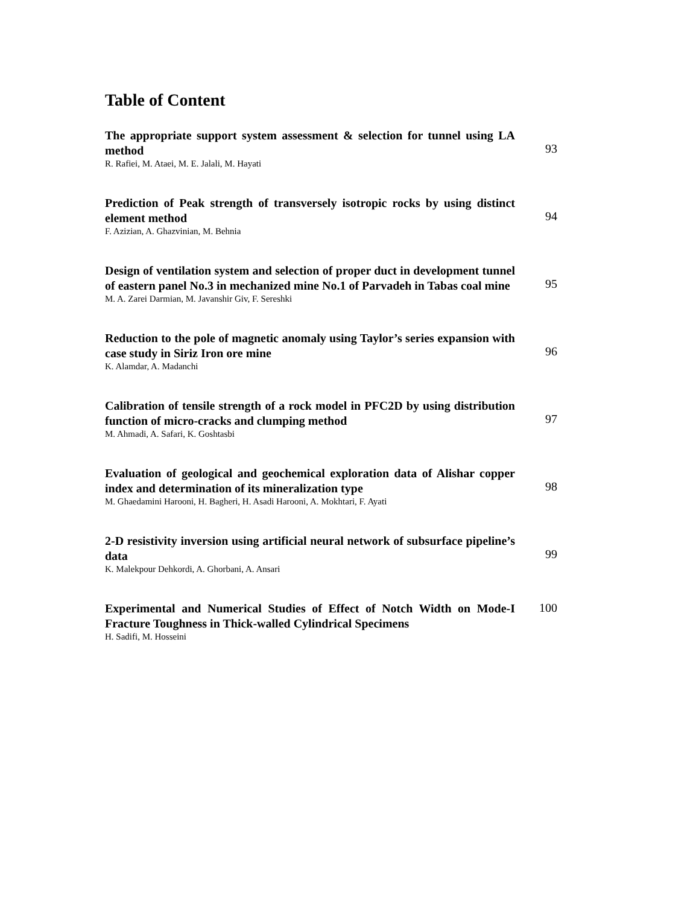Table of Content
The appropriate support system assessment & selection for tunnel using LA method
R. Rafiei, M. Ataei, M. E. Jalali, M. Hayati
93
Prediction of Peak strength of transversely isotropic rocks by using distinct element method
F. Azizian, A. Ghazvinian, M. Behnia
94
Design of ventilation system and selection of proper duct in development tunnel of eastern panel No.3 in mechanized mine No.1 of Parvadeh in Tabas coal mine
M. A. Zarei Darmian, M. Javanshir Giv, F. Sereshki
95
Reduction to the pole of magnetic anomaly using Taylor’s series expansion with case study in Siriz Iron ore mine
K. Alamdar, A. Madanchi
96
Calibration of tensile strength of a rock model in PFC2D by using distribution function of micro-cracks and clumping method
M. Ahmadi, A. Safari, K. Goshtasbi
97
Evaluation of geological and geochemical exploration data of Alishar copper index and determination of its mineralization type
M. Ghaedamini Harooni, H. Bagheri, H. Asadi Harooni, A. Mokhtari, F. Ayati
98
2-D resistivity inversion using artificial neural network of subsurface pipeline’s data
K. Malekpour Dehkordi, A. Ghorbani, A. Ansari
99
Experimental and Numerical Studies of Effect of Notch Width on Mode-I Fracture Toughness in Thick-walled Cylindrical Specimens
H. Sadifi, M. Hosseini
100